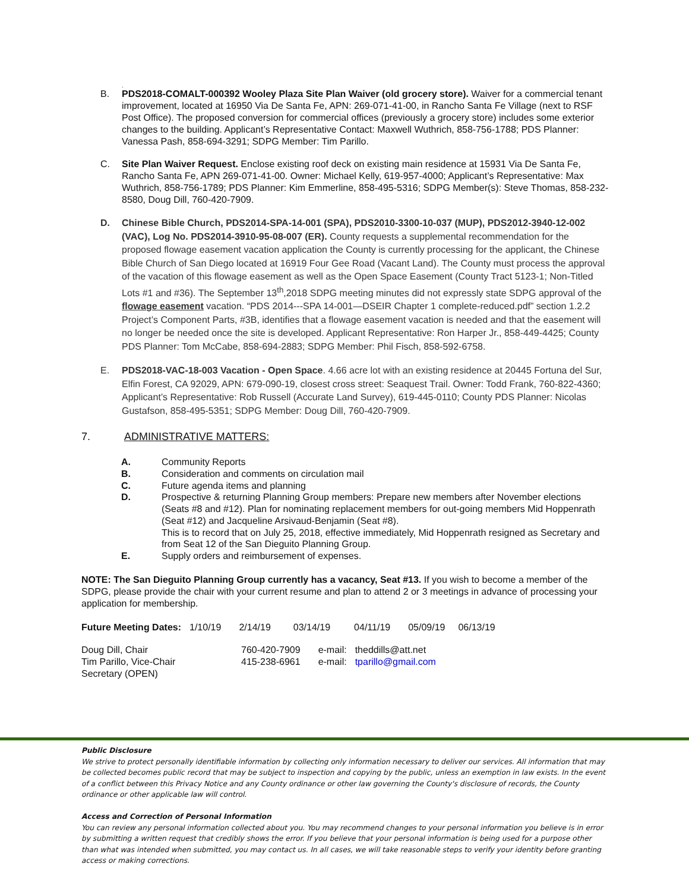.
B. PDS2018-COMALT-000392 Wooley Plaza Site Plan Waiver (old grocery store). Waiver for a commercial tenant improvement, located at 16950 Via De Santa Fe, APN: 269-071-41-00, in Rancho Santa Fe Village (next to RSF Post Office). The proposed conversion for commercial offices (previously a grocery store) includes some exterior changes to the building. Applicant’s Representative Contact: Maxwell Wuthrich, 858-756-1788; PDS Planner: Vanessa Pash, 858-694-3291; SDPG Member: Tim Parillo.
C. Site Plan Waiver Request. Enclose existing roof deck on existing main residence at 15931 Via De Santa Fe, Rancho Santa Fe, APN 269-071-41-00. Owner: Michael Kelly, 619-957-4000; Applicant’s Representative: Max Wuthrich, 858-756-1789; PDS Planner: Kim Emmerline, 858-495-5316; SDPG Member(s): Steve Thomas, 858-232-8580, Doug Dill, 760-420-7909.
D. Chinese Bible Church, PDS2014-SPA-14-001 (SPA), PDS2010-3300-10-037 (MUP), PDS2012-3940-12-002 (VAC), Log No. PDS2014-3910-95-08-007 (ER). County requests a supplemental recommendation for the proposed flowage easement vacation application the County is currently processing for the applicant, the Chinese Bible Church of San Diego located at 16919 Four Gee Road (Vacant Land). The County must process the approval of the vacation of this flowage easement as well as the Open Space Easement (County Tract 5123-1; Non-Titled Lots #1 and #36). The September 13<sup>th</sup>,2018 SDPG meeting minutes did not expressly state SDPG approval of the flowage easement vacation. “PDS 2014---SPA 14-001—DSEIR Chapter 1 complete-reduced.pdf” section 1.2.2 Project’s Component Parts, #3B, identifies that a flowage easement vacation is needed and that the easement will no longer be needed once the site is developed. Applicant Representative: Ron Harper Jr., 858-449-4425; County PDS Planner: Tom McCabe, 858-694-2883; SDPG Member: Phil Fisch, 858-592-6758.
E. PDS2018-VAC-18-003 Vacation - Open Space. 4.66 acre lot with an existing residence at 20445 Fortuna del Sur, Elfin Forest, CA 92029, APN: 679-090-19, closest cross street: Seaquest Trail. Owner: Todd Frank, 760-822-4360; Applicant’s Representative: Rob Russell (Accurate Land Survey), 619-445-0110; County PDS Planner: Nicolas Gustafson, 858-495-5351; SDPG Member: Doug Dill, 760-420-7909.
7. ADMINISTRATIVE MATTERS:
A. Community Reports
B. Consideration and comments on circulation mail
C. Future agenda items and planning
D. Prospective & returning Planning Group members: Prepare new members after November elections (Seats #8 and #12). Plan for nominating replacement members for out-going members Mid Hoppenrath (Seat #12) and Jacqueline Arsivaud-Benjamin (Seat #8).
This is to record that on July 25, 2018, effective immediately, Mid Hoppenrath resigned as Secretary and from Seat 12 of the San Dieguito Planning Group.
E. Supply orders and reimbursement of expenses.
NOTE: The San Dieguito Planning Group currently has a vacancy, Seat #13. If you wish to become a member of the SDPG, please provide the chair with your current resume and plan to attend 2 or 3 meetings in advance of processing your application for membership.
| Future Meeting Dates: | 1/10/19 | 2/14/19 | 03/14/19 | 04/11/19 | 05/09/19 | 06/13/19 |
| Doug Dill, Chair | 760-420-7909 | e-mail: | theddills@att.net |
| Tim Parillo, Vice-Chair | 415-238-6961 | e-mail: | tparillo@gmail.com |
| Secretary (OPEN) | | | |
Public Disclosure
We strive to protect personally identifiable information by collecting only information necessary to deliver our services. All information that may be collected becomes public record that may be subject to inspection and copying by the public, unless an exemption in law exists. In the event of a conflict between this Privacy Notice and any County ordinance or other law governing the County's disclosure of records, the County ordinance or other applicable law will control.
Access and Correction of Personal Information
You can review any personal information collected about you. You may recommend changes to your personal information you believe is in error by submitting a written request that credibly shows the error. If you believe that your personal information is being used for a purpose other than what was intended when submitted, you may contact us. In all cases, we will take reasonable steps to verify your identity before granting access or making corrections.